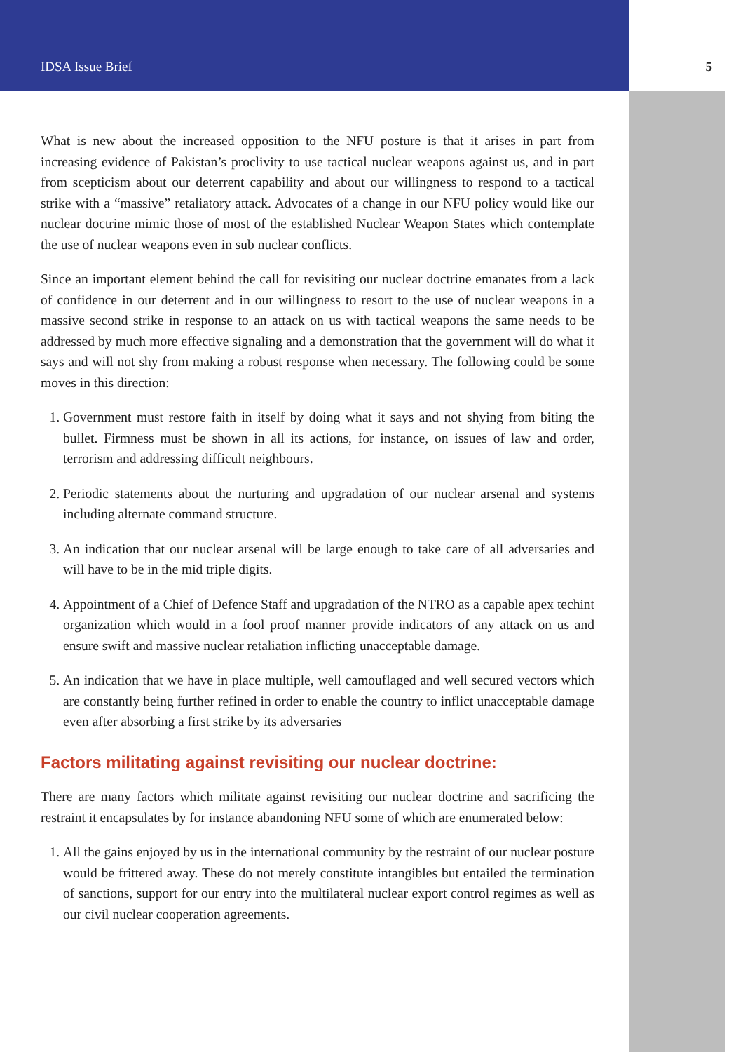IDSA Issue Brief 5
What is new about the increased opposition to the NFU posture is that it arises in part from increasing evidence of Pakistan’s proclivity to use tactical nuclear weapons against us, and in part from scepticism about our deterrent capability and about our willingness to respond to a tactical strike with a “massive” retaliatory attack. Advocates of a change in our NFU policy would like our nuclear doctrine mimic those of most of the established Nuclear Weapon States which contemplate the use of nuclear weapons even in sub nuclear conflicts.
Since an important element behind the call for revisiting our nuclear doctrine emanates from a lack of confidence in our deterrent and in our willingness to resort to the use of nuclear weapons in a massive second strike in response to an attack on us with tactical weapons the same needs to be addressed by much more effective signaling and a demonstration that the government will do what it says and will not shy from making a robust response when necessary. The following could be some moves in this direction:
1. Government must restore faith in itself by doing what it says and not shying from biting the bullet. Firmness must be shown in all its actions, for instance, on issues of law and order, terrorism and addressing difficult neighbours.
2. Periodic statements about the nurturing and upgradation of our nuclear arsenal and systems including alternate command structure.
3. An indication that our nuclear arsenal will be large enough to take care of all adversaries and will have to be in the mid triple digits.
4. Appointment of a Chief of Defence Staff and upgradation of the NTRO as a capable apex techint organization which would in a fool proof manner provide indicators of any attack on us and ensure swift and massive nuclear retaliation inflicting unacceptable damage.
5. An indication that we have in place multiple, well camouflaged and well secured vectors which are constantly being further refined in order to enable the country to inflict unacceptable damage even after absorbing a first strike by its adversaries
Factors militating against revisiting our nuclear doctrine:
There are many factors which militate against revisiting our nuclear doctrine and sacrificing the restraint it encapsulates by for instance abandoning NFU some of which are enumerated below:
1. All the gains enjoyed by us in the international community by the restraint of our nuclear posture would be frittered away. These do not merely constitute intangibles but entailed the termination of sanctions, support for our entry into the multilateral nuclear export control regimes as well as our civil nuclear cooperation agreements.